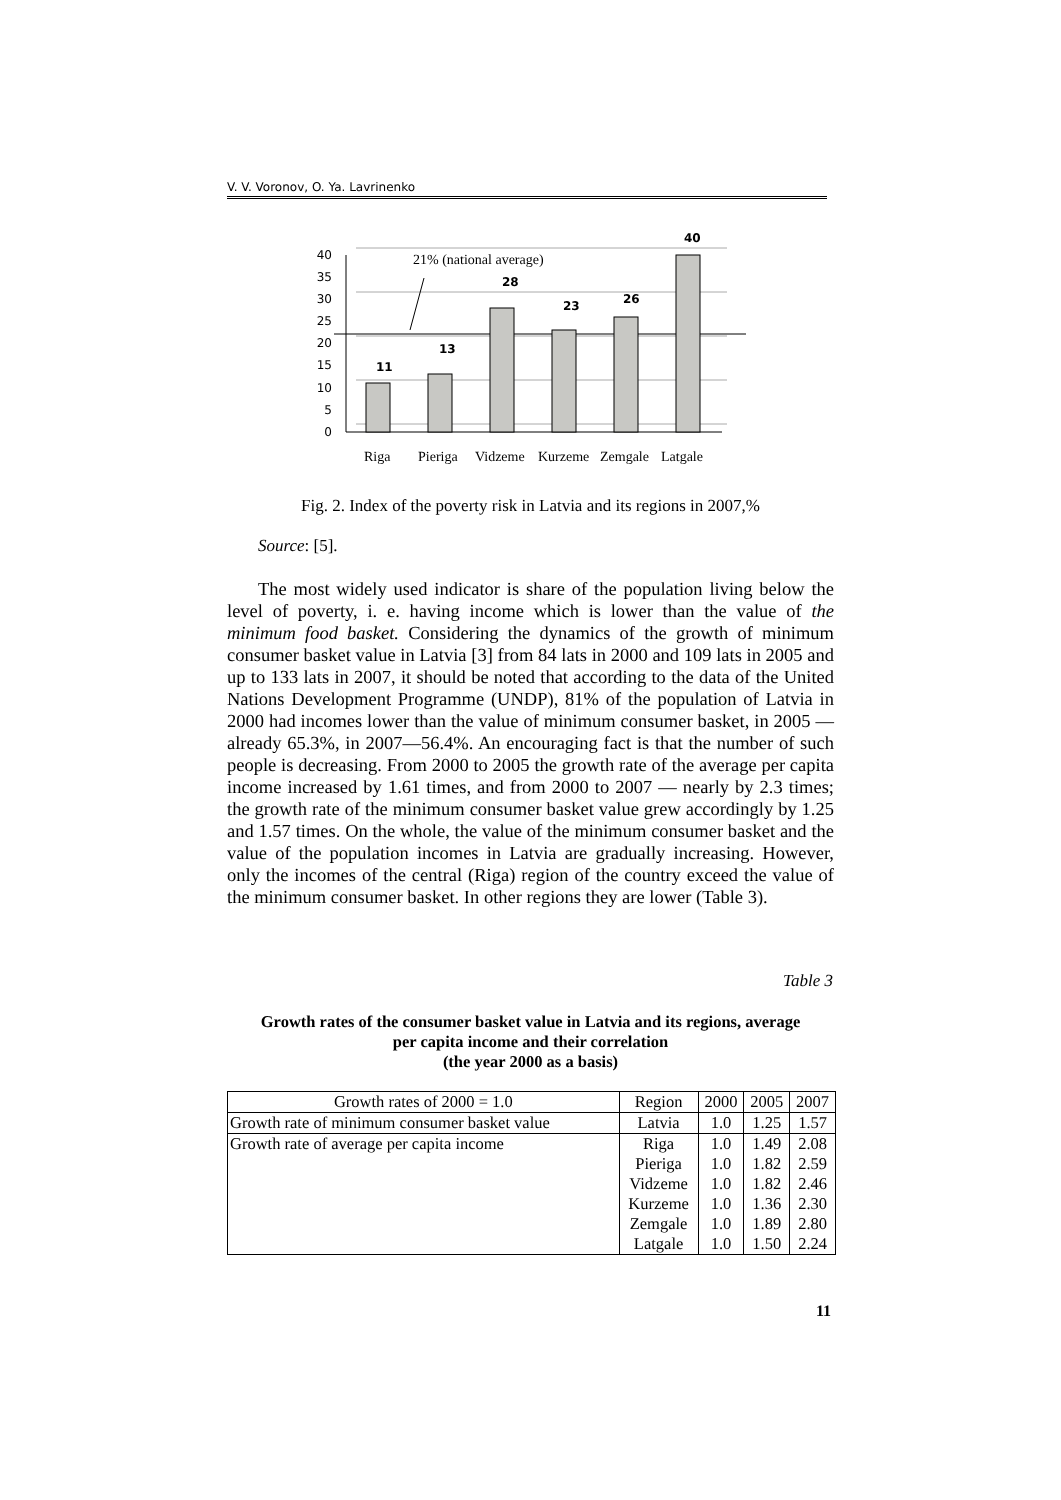V. V. Voronov, O. Ya. Lavrinenko
40
35
30
25
20
15
10
5
0
21% (national average)
11
13
28
23
26
40
Riga
Pieriga
Vidzeme
Kurzeme
Zemgale
Latgale
Fig. 2. Index of the poverty risk in Latvia and its regions in 2007,%
Source: [5].
The most widely used indicator is share of the population living below the level of poverty, i. e. having income which is lower than the value of the minimum food basket. Considering the dynamics of the growth of minimum consumer basket value in Latvia [3] from 84 lats in 2000 and 109 lats in 2005 and up to 133 lats in 2007, it should be noted that according to the data of the United Nations Development Programme (UNDP), 81% of the population of Latvia in 2000 had incomes lower than the value of minimum consumer basket, in 2005 — already 65.3%, in 2007—56.4%. An encouraging fact is that the number of such people is decreasing. From 2000 to 2005 the growth rate of the average per capita income increased by 1.61 times, and from 2000 to 2007 — nearly by 2.3 times; the growth rate of the minimum consumer basket value grew accordingly by 1.25 and 1.57 times. On the whole, the value of the minimum consumer basket and the value of the population incomes in Latvia are gradually increasing. However, only the incomes of the central (Riga) region of the country exceed the value of the minimum consumer basket. In other regions they are lower (Table 3).
Table 3
Growth rates of the consumer basket value in Latvia and its regions, average
per capita income and their correlation
(the year 2000 as a basis)
| Growth rates of 2000 = 1.0 | Region | 2000 | 2005 | 2007 |
| Growth rate of minimum consumer basket value | Latvia | 1.0 | 1.25 | 1.57 |
| Growth rate of average per capita income | Riga Pieriga Vidzeme Kurzeme Zemgale Latgale | 1.0 1.0 1.0 1.0 1.0 1.0 | 1.49 1.82 1.82 1.36 1.89 1.50 | 2.08 2.59 2.46 2.30 2.80 2.24 |
11